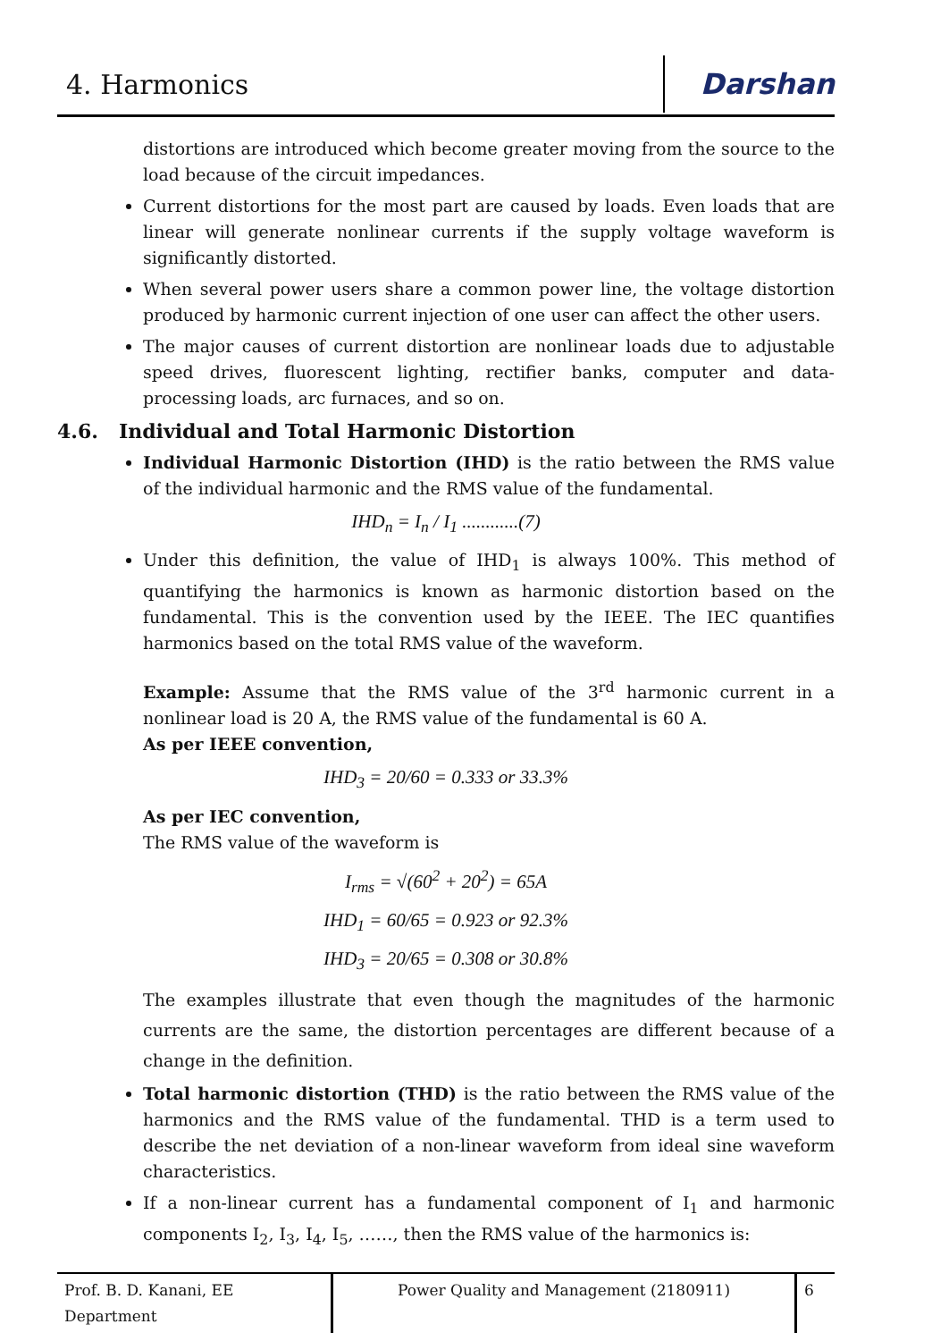4. Harmonics
Darshan
distortions are introduced which become greater moving from the source to the load because of the circuit impedances.
Current distortions for the most part are caused by loads. Even loads that are linear will generate nonlinear currents if the supply voltage waveform is significantly distorted.
When several power users share a common power line, the voltage distortion produced by harmonic current injection of one user can affect the other users.
The major causes of current distortion are nonlinear loads due to adjustable speed drives, fluorescent lighting, rectifier banks, computer and data-processing loads, arc furnaces, and so on.
4.6. Individual and Total Harmonic Distortion
Individual Harmonic Distortion (IHD) is the ratio between the RMS value of the individual harmonic and the RMS value of the fundamental.
IHD<sub>n</sub> = I<sub>n</sub> / I<sub>1</sub> ............(7)
Under this definition, the value of IHD<sub>1</sub> is always 100%. This method of quantifying the harmonics is known as harmonic distortion based on the fundamental. This is the convention used by the IEEE. The IEC quantifies harmonics based on the total RMS value of the waveform.
Example: Assume that the RMS value of the 3<sup>rd</sup> harmonic current in a nonlinear load is 20 A, the RMS value of the fundamental is 60 A.
As per IEEE convention,
IHD<sub>3</sub> = 20/60 = 0.333 or 33.3%
As per IEC convention,
The RMS value of the waveform is
I<sub>rms</sub> = √(60<sup>2</sup> + 20<sup>2</sup>) = 65A
IHD<sub>1</sub> = 60/65 = 0.923 or 92.3%
IHD<sub>3</sub> = 20/65 = 0.308 or 30.8%
The examples illustrate that even though the magnitudes of the harmonic currents are the same, the distortion percentages are different because of a change in the definition.
Total harmonic distortion (THD) is the ratio between the RMS value of the harmonics and the RMS value of the fundamental. THD is a term used to describe the net deviation of a non-linear waveform from ideal sine waveform characteristics.
If a non-linear current has a fundamental component of I<sub>1</sub> and harmonic components I<sub>2</sub>, I<sub>3</sub>, I<sub>4</sub>, I<sub>5</sub>, ……, then the RMS value of the harmonics is:
Prof. B. D. Kanani, EE Department
Power Quality and Management (2180911) 6